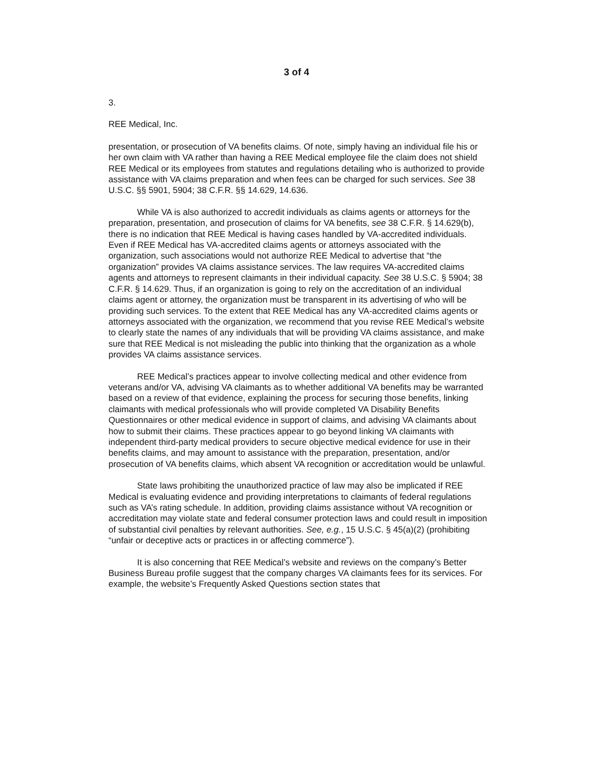3 of 4
3.
REE Medical, Inc.
presentation, or prosecution of VA benefits claims. Of note, simply having an individual file his or her own claim with VA rather than having a REE Medical employee file the claim does not shield REE Medical or its employees from statutes and regulations detailing who is authorized to provide assistance with VA claims preparation and when fees can be charged for such services. See 38 U.S.C. §§ 5901, 5904; 38 C.F.R. §§ 14.629, 14.636.
While VA is also authorized to accredit individuals as claims agents or attorneys for the preparation, presentation, and prosecution of claims for VA benefits, see 38 C.F.R. § 14.629(b), there is no indication that REE Medical is having cases handled by VA-accredited individuals. Even if REE Medical has VA-accredited claims agents or attorneys associated with the organization, such associations would not authorize REE Medical to advertise that “the organization” provides VA claims assistance services. The law requires VA-accredited claims agents and attorneys to represent claimants in their individual capacity. See 38 U.S.C. § 5904; 38 C.F.R. § 14.629. Thus, if an organization is going to rely on the accreditation of an individual claims agent or attorney, the organization must be transparent in its advertising of who will be providing such services. To the extent that REE Medical has any VA-accredited claims agents or attorneys associated with the organization, we recommend that you revise REE Medical’s website to clearly state the names of any individuals that will be providing VA claims assistance, and make sure that REE Medical is not misleading the public into thinking that the organization as a whole provides VA claims assistance services.
REE Medical’s practices appear to involve collecting medical and other evidence from veterans and/or VA, advising VA claimants as to whether additional VA benefits may be warranted based on a review of that evidence, explaining the process for securing those benefits, linking claimants with medical professionals who will provide completed VA Disability Benefits Questionnaires or other medical evidence in support of claims, and advising VA claimants about how to submit their claims. These practices appear to go beyond linking VA claimants with independent third-party medical providers to secure objective medical evidence for use in their benefits claims, and may amount to assistance with the preparation, presentation, and/or prosecution of VA benefits claims, which absent VA recognition or accreditation would be unlawful.
State laws prohibiting the unauthorized practice of law may also be implicated if REE Medical is evaluating evidence and providing interpretations to claimants of federal regulations such as VA’s rating schedule. In addition, providing claims assistance without VA recognition or accreditation may violate state and federal consumer protection laws and could result in imposition of substantial civil penalties by relevant authorities. See, e.g., 15 U.S.C. § 45(a)(2) (prohibiting “unfair or deceptive acts or practices in or affecting commerce”).
It is also concerning that REE Medical’s website and reviews on the company’s Better Business Bureau profile suggest that the company charges VA claimants fees for its services. For example, the website’s Frequently Asked Questions section states that